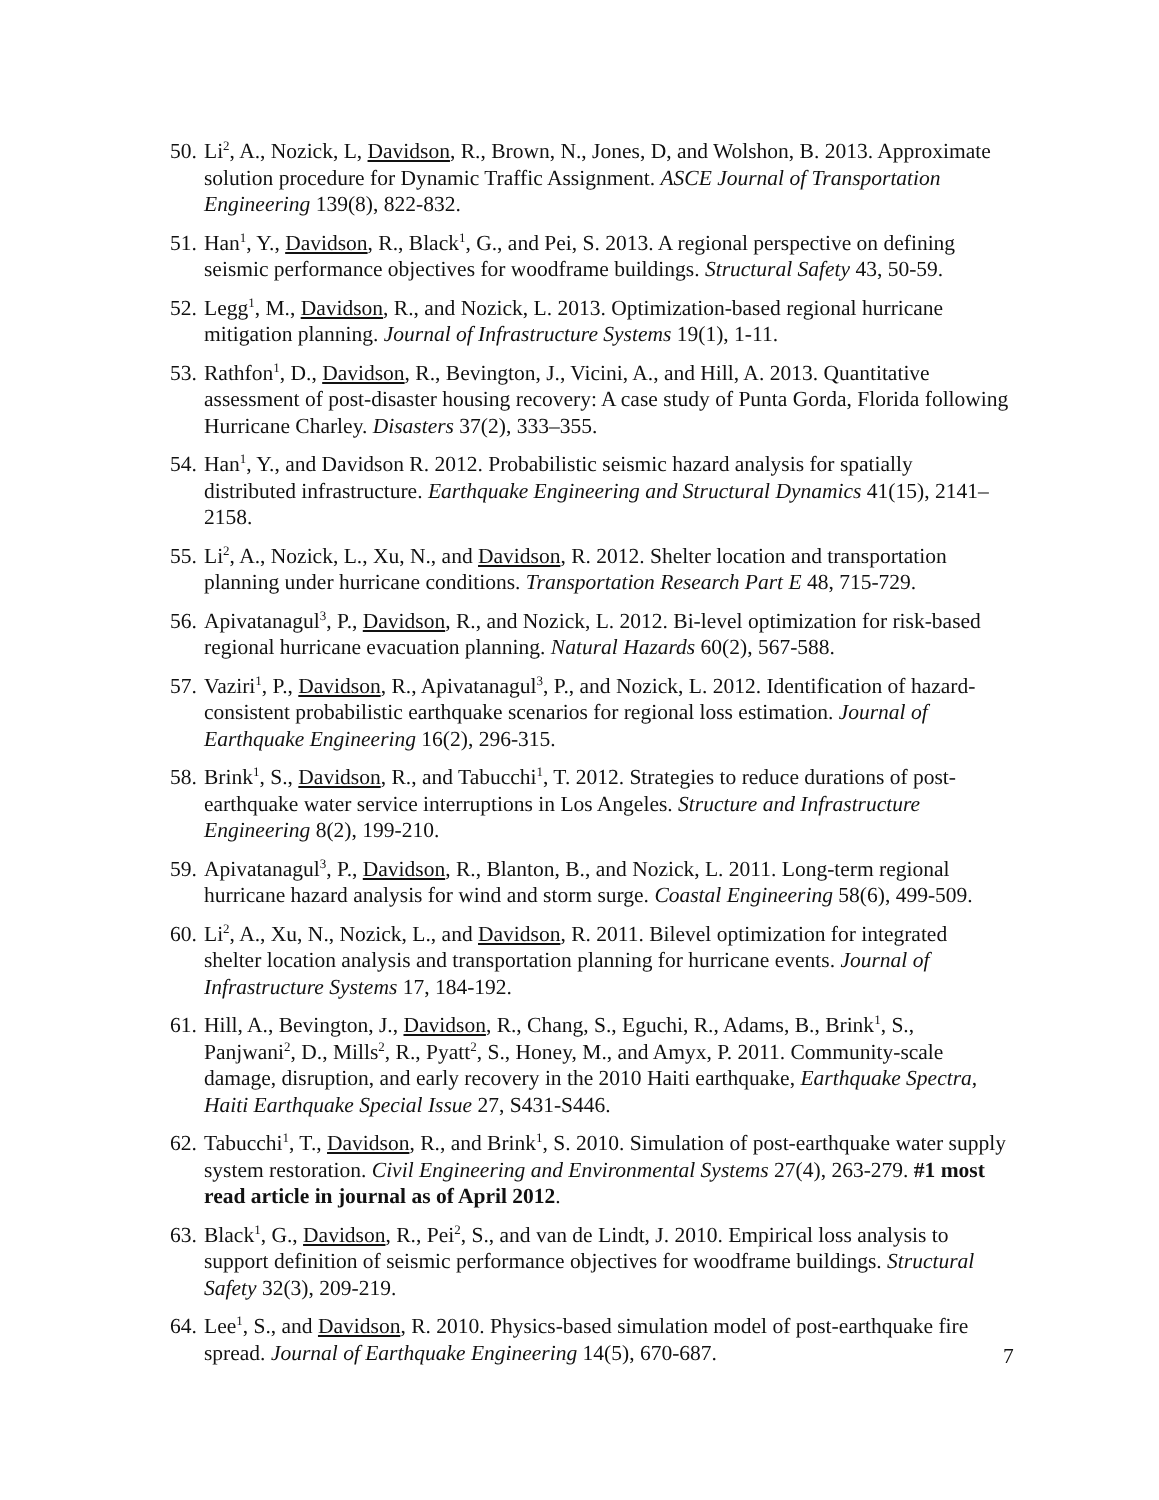50. Li<sup>2</sup>, A., Nozick, L, Davidson, R., Brown, N., Jones, D, and Wolshon, B. 2013. Approximate solution procedure for Dynamic Traffic Assignment. ASCE Journal of Transportation Engineering 139(8), 822-832.
51. Han<sup>1</sup>, Y., Davidson, R., Black<sup>1</sup>, G., and Pei, S. 2013. A regional perspective on defining seismic performance objectives for woodframe buildings. Structural Safety 43, 50-59.
52. Legg<sup>1</sup>, M., Davidson, R., and Nozick, L. 2013. Optimization-based regional hurricane mitigation planning. Journal of Infrastructure Systems 19(1), 1-11.
53. Rathfon<sup>1</sup>, D., Davidson, R., Bevington, J., Vicini, A., and Hill, A. 2013. Quantitative assessment of post-disaster housing recovery: A case study of Punta Gorda, Florida following Hurricane Charley. Disasters 37(2), 333–355.
54. Han<sup>1</sup>, Y., and Davidson R. 2012. Probabilistic seismic hazard analysis for spatially distributed infrastructure. Earthquake Engineering and Structural Dynamics 41(15), 2141–2158.
55. Li<sup>2</sup>, A., Nozick, L., Xu, N., and Davidson, R. 2012. Shelter location and transportation planning under hurricane conditions. Transportation Research Part E 48, 715-729.
56. Apivatanagul<sup>3</sup>, P., Davidson, R., and Nozick, L. 2012. Bi-level optimization for risk-based regional hurricane evacuation planning. Natural Hazards 60(2), 567-588.
57. Vaziri<sup>1</sup>, P., Davidson, R., Apivatanagul<sup>3</sup>, P., and Nozick, L. 2012. Identification of hazard-consistent probabilistic earthquake scenarios for regional loss estimation. Journal of Earthquake Engineering 16(2), 296-315.
58. Brink<sup>1</sup>, S., Davidson, R., and Tabucchi<sup>1</sup>, T. 2012. Strategies to reduce durations of post-earthquake water service interruptions in Los Angeles. Structure and Infrastructure Engineering 8(2), 199-210.
59. Apivatanagul<sup>3</sup>, P., Davidson, R., Blanton, B., and Nozick, L. 2011. Long-term regional hurricane hazard analysis for wind and storm surge. Coastal Engineering 58(6), 499-509.
60. Li<sup>2</sup>, A., Xu, N., Nozick, L., and Davidson, R. 2011. Bilevel optimization for integrated shelter location analysis and transportation planning for hurricane events. Journal of Infrastructure Systems 17, 184-192.
61. Hill, A., Bevington, J., Davidson, R., Chang, S., Eguchi, R., Adams, B., Brink<sup>1</sup>, S., Panjwani<sup>2</sup>, D., Mills<sup>2</sup>, R., Pyatt<sup>2</sup>, S., Honey, M., and Amyx, P. 2011. Community-scale damage, disruption, and early recovery in the 2010 Haiti earthquake, Earthquake Spectra, Haiti Earthquake Special Issue 27, S431-S446.
62. Tabucchi<sup>1</sup>, T., Davidson, R., and Brink<sup>1</sup>, S. 2010. Simulation of post-earthquake water supply system restoration. Civil Engineering and Environmental Systems 27(4), 263-279. #1 most read article in journal as of April 2012.
63. Black<sup>1</sup>, G., Davidson, R., Pei<sup>2</sup>, S., and van de Lindt, J. 2010. Empirical loss analysis to support definition of seismic performance objectives for woodframe buildings. Structural Safety 32(3), 209-219.
64. Lee<sup>1</sup>, S., and Davidson, R. 2010. Physics-based simulation model of post-earthquake fire spread. Journal of Earthquake Engineering 14(5), 670-687.
7